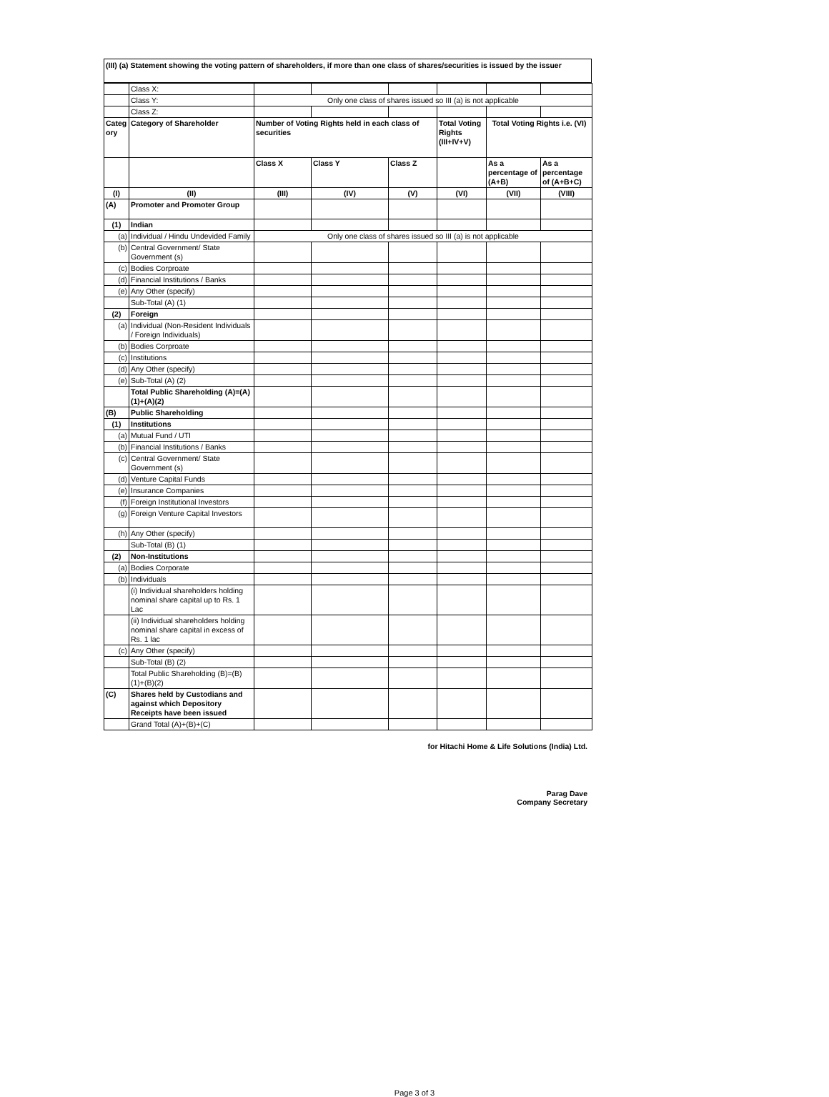(III) (a) Statement showing the voting pattern of shareholders, if more than one class of shares/securities is issued by the issuer
| | Class X: | | | | | | |
| | Class Y: | Only one class of shares issued so III (a) is not applicable | | | | | |
| | Class Z: | | | | | | |
| Categ ory | Category of Shareholder | Number of Voting Rights held in each class of securities | | | Total Voting Rights (III+IV+V) | Total Voting Rights i.e. (VI) | |
| | | Class X | Class Y | Class Z | | As a percentage of (A+B) | As a percentage of (A+B+C) |
| (I) | (II) | (III) | (IV) | (V) | (VI) | (VII) | (VIII) |
| (A) | Promoter and Promoter Group | | | | | | |
| (1) | Indian | | | | | | |
| (a) | Individual / Hindu Undevided Family | Only one class of shares issued so III (a) is not applicable | | | | | |
| (b) | Central Government/ State Government (s) | | | | | | |
| (c) | Bodies Corproate | | | | | | |
| (d) | Financial Institutions / Banks | | | | | | |
| (e) | Any Other (specify) | | | | | | |
| | Sub-Total (A) (1) | | | | | | |
| (2) | Foreign | | | | | | |
| (a) | Individual (Non-Resident Individuals / Foreign Individuals) | | | | | | |
| (b) | Bodies Corproate | | | | | | |
| (c) | Institutions | | | | | | |
| (d) | Any Other (specify) | | | | | | |
| (e) | Sub-Total (A) (2) | | | | | | |
| | Total Public Shareholding (A)=(A)(1)+(A)(2) | | | | | | |
| (B) | Public Shareholding | | | | | | |
| (1) | Institutions | | | | | | |
| (a) | Mutual Fund / UTI | | | | | | |
| (b) | Financial Institutions / Banks | | | | | | |
| (c) | Central Government/ State Government (s) | | | | | | |
| (d) | Venture Capital Funds | | | | | | |
| (e) | Insurance Companies | | | | | | |
| (f) | Foreign Institutional Investors | | | | | | |
| (g) | Foreign Venture Capital Investors | | | | | | |
| (h) | Any Other (specify) | | | | | | |
| | Sub-Total (B) (1) | | | | | | |
| (2) | Non-Institutions | | | | | | |
| (a) | Bodies Corporate | | | | | | |
| (b) | Individuals | | | | | | |
| | (i) Individual shareholders holding nominal share capital up to Rs. 1 Lac | | | | | | |
| | (ii) Individual shareholders holding nominal share capital in excess of Rs. 1 lac | | | | | | |
| (c) | Any Other (specify) | | | | | | |
| | Sub-Total (B) (2) | | | | | | |
| | Total Public Shareholding (B)=(B)(1)+(B)(2) | | | | | | |
| (C) | Shares held by Custodians and against which Depository Receipts have been issued | | | | | | |
| | Grand Total (A)+(B)+(C) | | | | | | |
for Hitachi Home & Life Solutions (India) Ltd.
Parag Dave
Company Secretary
Page 3 of 3